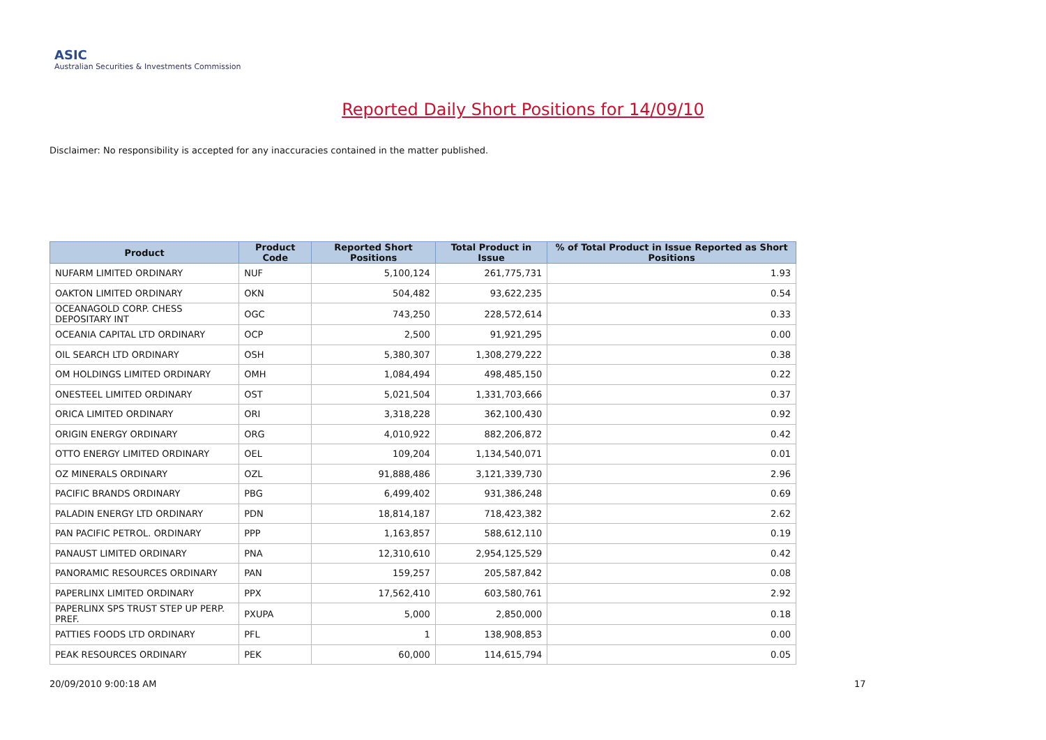ASIC
Australian Securities & Investments Commission
Reported Daily Short Positions for 14/09/10
Disclaimer: No responsibility is accepted for any inaccuracies contained in the matter published.
| Product | Product Code | Reported Short Positions | Total Product in Issue | % of Total Product in Issue Reported as Short Positions |
| --- | --- | --- | --- | --- |
| NUFARM LIMITED ORDINARY | NUF | 5,100,124 | 261,775,731 | 1.93 |
| OAKTON LIMITED ORDINARY | OKN | 504,482 | 93,622,235 | 0.54 |
| OCEANAGOLD CORP. CHESS DEPOSITARY INT | OGC | 743,250 | 228,572,614 | 0.33 |
| OCEANIA CAPITAL LTD ORDINARY | OCP | 2,500 | 91,921,295 | 0.00 |
| OIL SEARCH LTD ORDINARY | OSH | 5,380,307 | 1,308,279,222 | 0.38 |
| OM HOLDINGS LIMITED ORDINARY | OMH | 1,084,494 | 498,485,150 | 0.22 |
| ONESTEEL LIMITED ORDINARY | OST | 5,021,504 | 1,331,703,666 | 0.37 |
| ORICA LIMITED ORDINARY | ORI | 3,318,228 | 362,100,430 | 0.92 |
| ORIGIN ENERGY ORDINARY | ORG | 4,010,922 | 882,206,872 | 0.42 |
| OTTO ENERGY LIMITED ORDINARY | OEL | 109,204 | 1,134,540,071 | 0.01 |
| OZ MINERALS ORDINARY | OZL | 91,888,486 | 3,121,339,730 | 2.96 |
| PACIFIC BRANDS ORDINARY | PBG | 6,499,402 | 931,386,248 | 0.69 |
| PALADIN ENERGY LTD ORDINARY | PDN | 18,814,187 | 718,423,382 | 2.62 |
| PAN PACIFIC PETROL. ORDINARY | PPP | 1,163,857 | 588,612,110 | 0.19 |
| PANAUST LIMITED ORDINARY | PNA | 12,310,610 | 2,954,125,529 | 0.42 |
| PANORAMIC RESOURCES ORDINARY | PAN | 159,257 | 205,587,842 | 0.08 |
| PAPERLINX LIMITED ORDINARY | PPX | 17,562,410 | 603,580,761 | 2.92 |
| PAPERLINX SPS TRUST STEP UP PERP. PREF. | PXUPA | 5,000 | 2,850,000 | 0.18 |
| PATTIES FOODS LTD ORDINARY | PFL | 1 | 138,908,853 | 0.00 |
| PEAK RESOURCES ORDINARY | PEK | 60,000 | 114,615,794 | 0.05 |
20/09/2010 9:00:18 AM 17